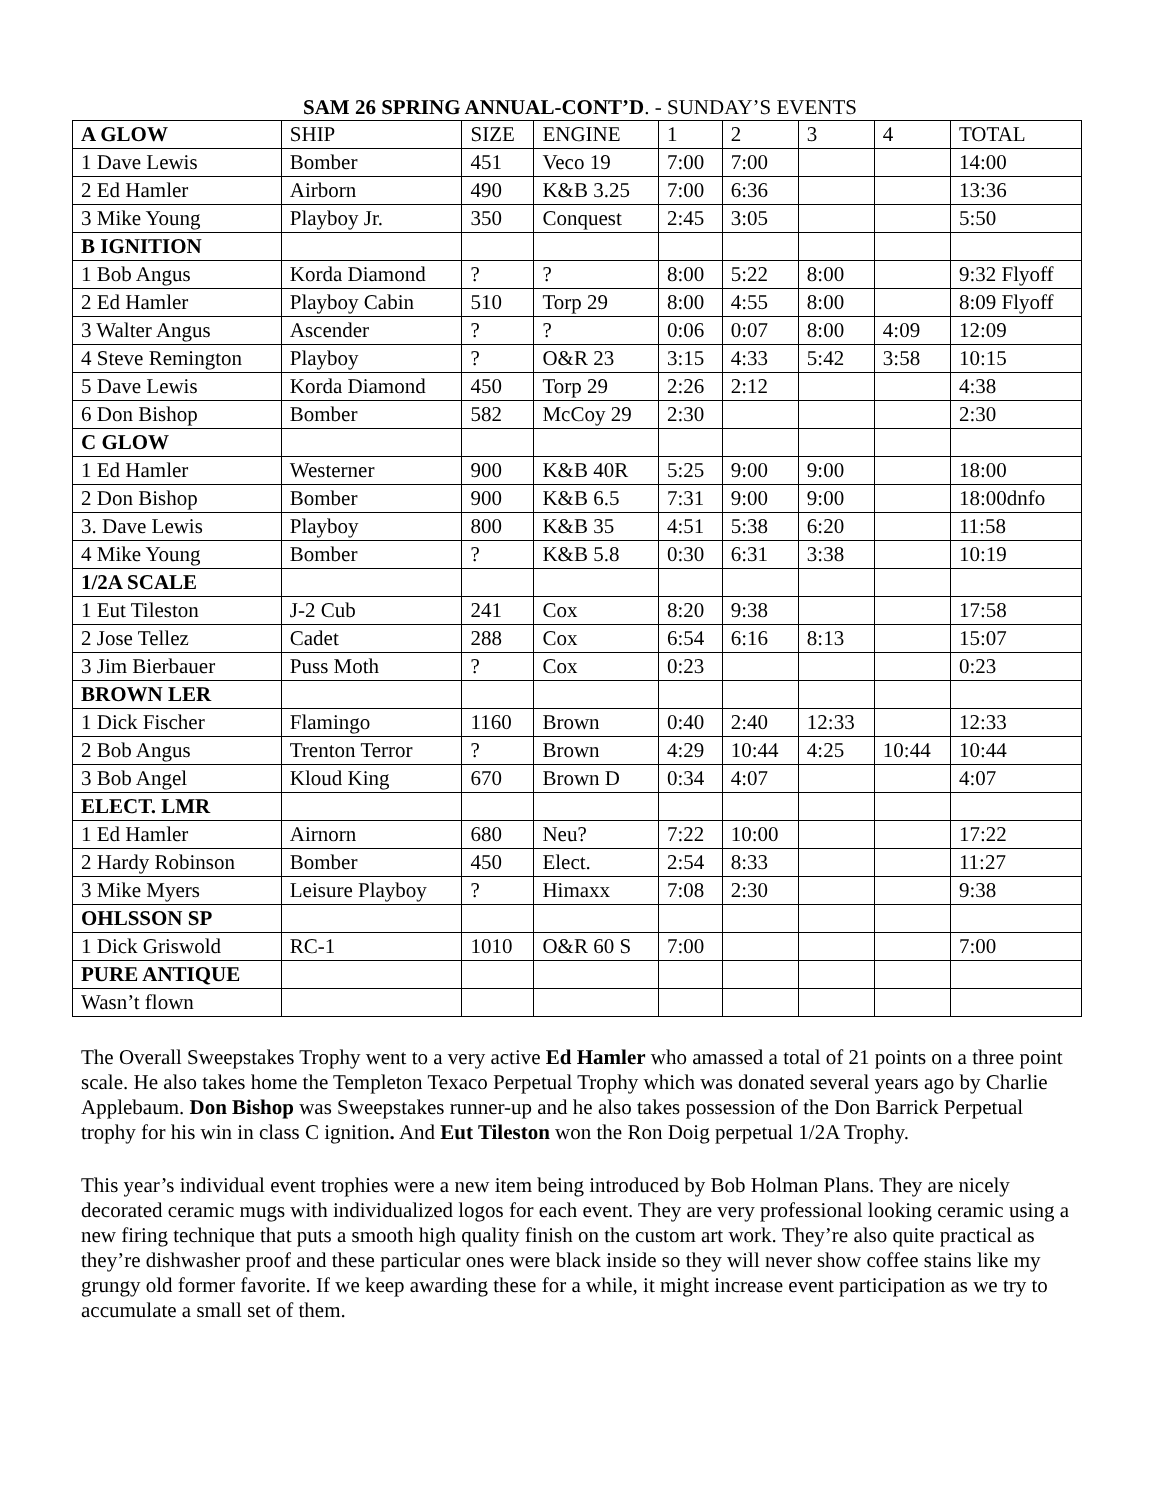SAM 26 SPRING ANNUAL-CONT’D. - SUNDAY’S EVENTS
| A GLOW | SHIP | SIZE | ENGINE | 1 | 2 | 3 | 4 | TOTAL |
| --- | --- | --- | --- | --- | --- | --- | --- | --- |
| 1 Dave Lewis | Bomber | 451 | Veco 19 | 7:00 | 7:00 | | | 14:00 |
| 2 Ed Hamler | Airborn | 490 | K&B 3.25 | 7:00 | 6:36 | | | 13:36 |
| 3 Mike Young | Playboy Jr. | 350 | Conquest | 2:45 | 3:05 | | | 5:50 |
| B IGNITION | | | | | | | | |
| 1 Bob Angus | Korda Diamond | ? | ? | 8:00 | 5:22 | 8:00 | | 9:32 Flyoff |
| 2 Ed Hamler | Playboy Cabin | 510 | Torp 29 | 8:00 | 4:55 | 8:00 | | 8:09 Flyoff |
| 3 Walter Angus | Ascender | ? | ? | 0:06 | 0:07 | 8:00 | 4:09 | 12:09 |
| 4 Steve Remington | Playboy | ? | O&R 23 | 3:15 | 4:33 | 5:42 | 3:58 | 10:15 |
| 5 Dave Lewis | Korda Diamond | 450 | Torp 29 | 2:26 | 2:12 | | | 4:38 |
| 6 Don Bishop | Bomber | 582 | McCoy 29 | 2:30 | | | | 2:30 |
| C GLOW | | | | | | | | |
| 1 Ed Hamler | Westerner | 900 | K&B 40R | 5:25 | 9:00 | 9:00 | | 18:00 |
| 2 Don Bishop | Bomber | 900 | K&B 6.5 | 7:31 | 9:00 | 9:00 | | 18:00dnfo |
| 3. Dave Lewis | Playboy | 800 | K&B 35 | 4:51 | 5:38 | 6:20 | | 11:58 |
| 4 Mike Young | Bomber | ? | K&B 5.8 | 0:30 | 6:31 | 3:38 | | 10:19 |
| 1/2A SCALE | | | | | | | | |
| 1 Eut Tileston | J-2 Cub | 241 | Cox | 8:20 | 9:38 | | | 17:58 |
| 2 Jose Tellez | Cadet | 288 | Cox | 6:54 | 6:16 | 8:13 | | 15:07 |
| 3 Jim Bierbauer | Puss Moth | ? | Cox | 0:23 | | | | 0:23 |
| BROWN LER | | | | | | | | |
| 1 Dick Fischer | Flamingo | 1160 | Brown | 0:40 | 2:40 | 12:33 | | 12:33 |
| 2 Bob Angus | Trenton Terror | ? | Brown | 4:29 | 10:44 | 4:25 | 10:44 | 10:44 |
| 3 Bob Angel | Kloud King | 670 | Brown D | 0:34 | 4:07 | | | 4:07 |
| ELECT. LMR | | | | | | | | |
| 1 Ed Hamler | Airnorn | 680 | Neu? | 7:22 | 10:00 | | | 17:22 |
| 2 Hardy Robinson | Bomber | 450 | Elect. | 2:54 | 8:33 | | | 11:27 |
| 3 Mike Myers | Leisure Playboy | ? | Himaxx | 7:08 | 2:30 | | | 9:38 |
| OHLSSON SP | | | | | | | | |
| 1 Dick Griswold | RC-1 | 1010 | O&R 60 S | 7:00 | | | | 7:00 |
| PURE ANTIQUE | | | | | | | | |
| Wasn’t flown | | | | | | | | |
The Overall Sweepstakes Trophy went to a very active Ed Hamler who amassed a total of 21 points on a three point scale. He also takes home the Templeton Texaco Perpetual Trophy which was donated several years ago by Charlie Applebaum. Don Bishop was Sweepstakes runner-up and he also takes possession of the Don Barrick Perpetual trophy for his win in class C ignition. And Eut Tileston won the Ron Doig perpetual 1/2A Trophy.
This year’s individual event trophies were a new item being introduced by Bob Holman Plans. They are nicely decorated ceramic mugs with individualized logos for each event. They are very professional looking ceramic using a new firing technique that puts a smooth high quality finish on the custom art work. They’re also quite practical as they’re dishwasher proof and these particular ones were black inside so they will never show coffee stains like my grungy old former favorite. If we keep awarding these for a while, it might increase event participation as we try to accumulate a small set of them.